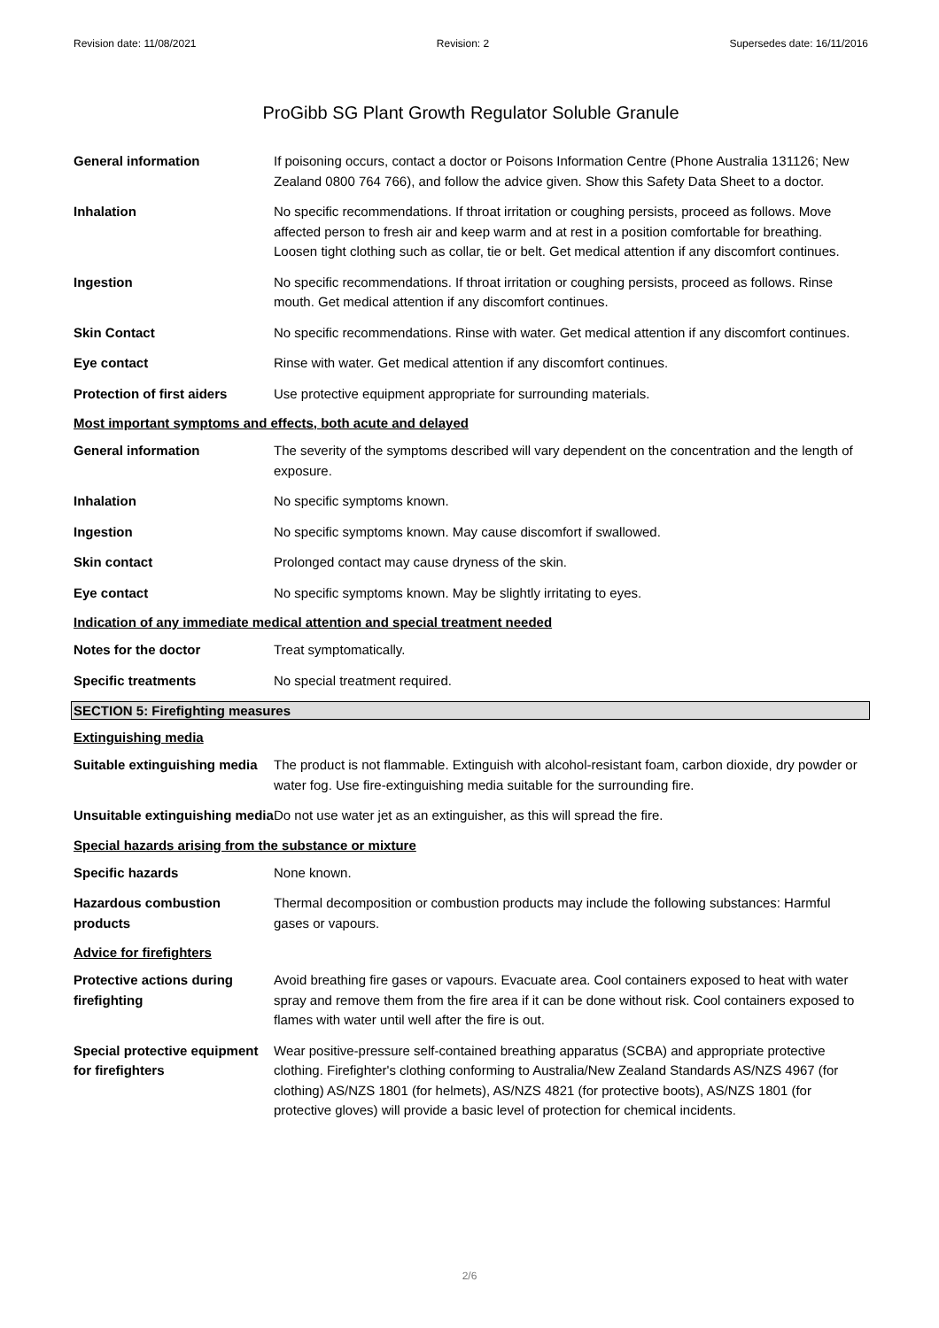Revision date: 11/08/2021 Revision: 2 Supersedes date: 16/11/2016
ProGibb SG Plant Growth Regulator Soluble Granule
General information If poisoning occurs, contact a doctor or Poisons Information Centre (Phone Australia 131126; New Zealand 0800 764 766), and follow the advice given. Show this Safety Data Sheet to a doctor.
Inhalation No specific recommendations. If throat irritation or coughing persists, proceed as follows. Move affected person to fresh air and keep warm and at rest in a position comfortable for breathing. Loosen tight clothing such as collar, tie or belt. Get medical attention if any discomfort continues.
Ingestion No specific recommendations. If throat irritation or coughing persists, proceed as follows. Rinse mouth. Get medical attention if any discomfort continues.
Skin Contact No specific recommendations. Rinse with water. Get medical attention if any discomfort continues.
Eye contact Rinse with water. Get medical attention if any discomfort continues.
Protection of first aiders
Use protective equipment appropriate for surrounding materials.
Most important symptoms and effects, both acute and delayed
General information The severity of the symptoms described will vary dependent on the concentration and the length of exposure.
Inhalation No specific symptoms known.
Ingestion No specific symptoms known. May cause discomfort if swallowed.
Skin contact Prolonged contact may cause dryness of the skin.
Eye contact No specific symptoms known. May be slightly irritating to eyes.
Indication of any immediate medical attention and special treatment needed
Notes for the doctor Treat symptomatically.
Specific treatments No special treatment required.
SECTION 5: Firefighting measures
Extinguishing media
Suitable extinguishing media
The product is not flammable. Extinguish with alcohol-resistant foam, carbon dioxide, dry powder or water fog. Use fire-extinguishing media suitable for the surrounding fire.
Unsuitable extinguishing media
Do not use water jet as an extinguisher, as this will spread the fire.
Special hazards arising from the substance or mixture
Specific hazards None known.
Hazardous combustion products
Thermal decomposition or combustion products may include the following substances: Harmful gases or vapours.
Advice for firefighters
Protective actions during firefighting
Avoid breathing fire gases or vapours. Evacuate area. Cool containers exposed to heat with water spray and remove them from the fire area if it can be done without risk. Cool containers exposed to flames with water until well after the fire is out.
Special protective equipment for firefighters
Wear positive-pressure self-contained breathing apparatus (SCBA) and appropriate protective clothing. Firefighter's clothing conforming to Australia/New Zealand Standards AS/NZS 4967 (for clothing) AS/NZS 1801 (for helmets), AS/NZS 4821 (for protective boots), AS/NZS 1801 (for protective gloves) will provide a basic level of protection for chemical incidents.
2/6